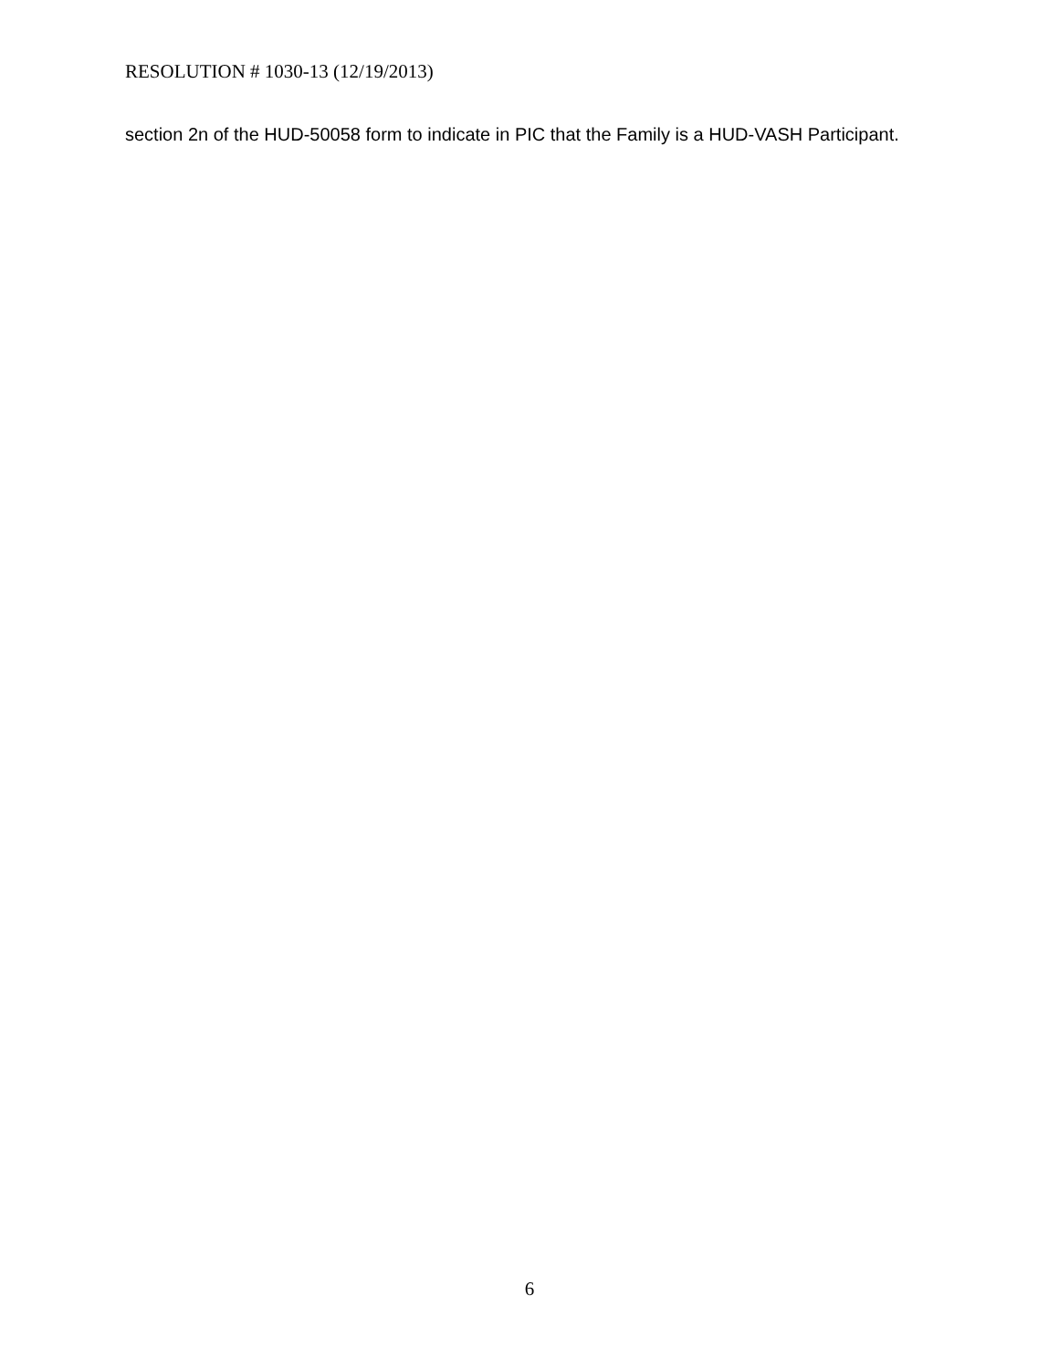RESOLUTION # 1030-13 (12/19/2013)
section 2n of the HUD-50058 form to indicate in PIC that the Family is a HUD-VASH Participant.
6